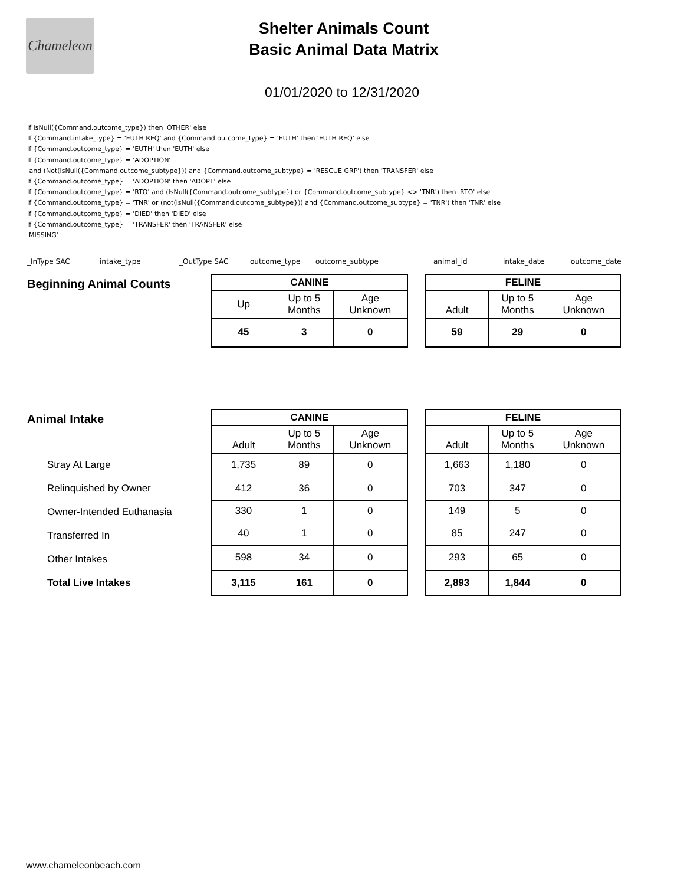Chameleon
Shelter Animals Count
Basic Animal Data Matrix
01/01/2020 to 12/31/2020
If IsNull({Command.outcome_type}) then 'OTHER' else
If {Command.intake_type} = 'EUTH REQ' and {Command.outcome_type} = 'EUTH' then 'EUTH REQ' else
If {Command.outcome_type} = 'EUTH' then 'EUTH' else
If {Command.outcome_type} = 'ADOPTION'
and (Not(IsNull({Command.outcome_subtype})) and {Command.outcome_subtype} = 'RESCUE GRP') then 'TRANSFER' else
If {Command.outcome_type} = 'ADOPTION' then 'ADOPT' else
If {Command.outcome_type} = 'RTO' and (IsNull({Command.outcome_subtype}) or {Command.outcome_subtype} <> 'TNR') then 'RTO' else
If {Command.outcome_type} = 'TNR' or (not(isNull({Command.outcome_subtype})) and {Command.outcome_subtype} = 'TNR') then 'TNR' else
If {Command.outcome_type} = 'DIED' then 'DIED' else
If {Command.outcome_type} = 'TRANSFER' then 'TRANSFER' else
'MISSING'
_InType SAC intake_type _OutType SAC outcome_type outcome_subtype animal_id intake_date outcome_date
Beginning Animal Counts
| CANINE | | |
| --- | --- | --- |
| Up | Up to 5 Months | Age Unknown |
| 45 | 3 | 0 |
| FELINE | | |
| --- | --- | --- |
| Adult | Up to 5 Months | Age Unknown |
| 59 | 29 | 0 |
Animal Intake
Stray At Large
Relinquished by Owner
Owner-Intended Euthanasia
Transferred In
Other Intakes
Total Live Intakes
| CANINE | | |
| --- | --- | --- |
| Adult | Up to 5 Months | Age Unknown |
| 1,735 | 89 | 0 |
| 412 | 36 | 0 |
| 330 | 1 | 0 |
| 40 | 1 | 0 |
| 598 | 34 | 0 |
| 3,115 | 161 | 0 |
| FELINE | | |
| --- | --- | --- |
| Adult | Up to 5 Months | Age Unknown |
| 1,663 | 1,180 | 0 |
| 703 | 347 | 0 |
| 149 | 5 | 0 |
| 85 | 247 | 0 |
| 293 | 65 | 0 |
| 2,893 | 1,844 | 0 |
www.chameleonbeach.com